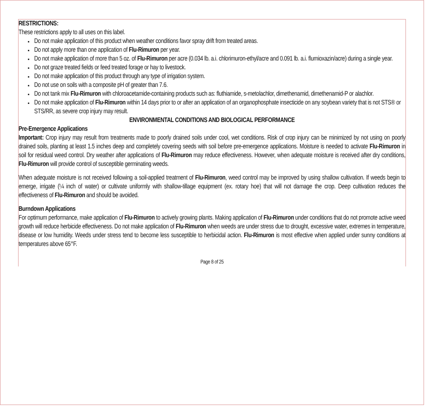RESTRICTIONS:
These restrictions apply to all uses on this label.
Do not make application of this product when weather conditions favor spray drift from treated areas.
Do not apply more than one application of Flu-Rimuron per year.
Do not make application of more than 5 oz. of Flu-Rimuron per acre (0.034 lb. a.i. chlorimuron-ethyl/acre and 0.091 lb. a.i. flumioxazin/acre) during a single year.
Do not graze treated fields or feed treated forage or hay to livestock.
Do not make application of this product through any type of irrigation system.
Do not use on soils with a composite pH of greater than 7.6.
Do not tank mix Flu-Rimuron with chloroacetamide-containing products such as: fluthiamide, s-metolachlor, dimethenamid, dimethenamid-P or alachlor.
Do not make application of Flu-Rimuron within 14 days prior to or after an application of an organophosphate insecticide on any soybean variety that is not STS® or STS/RR, as severe crop injury may result.
ENVIRONMENTAL CONDITIONS AND BIOLOGICAL PERFORMANCE
Pre-Emergence Applications
Important: Crop injury may result from treatments made to poorly drained soils under cool, wet conditions. Risk of crop injury can be minimized by not using on poorly drained soils, planting at least 1.5 inches deep and completely covering seeds with soil before pre-emergence applications. Moisture is needed to activate Flu-Rimuron in soil for residual weed control. Dry weather after applications of Flu-Rimuron may reduce effectiveness. However, when adequate moisture is received after dry conditions, Flu-Rimuron will provide control of susceptible germinating weeds.
When adequate moisture is not received following a soil-applied treatment of Flu-Rimuron, weed control may be improved by using shallow cultivation. If weeds begin to emerge, irrigate (¼ inch of water) or cultivate uniformly with shallow-tillage equipment (ex. rotary hoe) that will not damage the crop. Deep cultivation reduces the effectiveness of Flu-Rimuron and should be avoided.
Burndown Applications
For optimum performance, make application of Flu-Rimuron to actively growing plants. Making application of Flu-Rimuron under conditions that do not promote active weed growth will reduce herbicide effectiveness. Do not make application of Flu-Rimuron when weeds are under stress due to drought, excessive water, extremes in temperature, disease or low humidity. Weeds under stress tend to become less susceptible to herbicidal action. Flu-Rimuron is most effective when applied under sunny conditions at temperatures above 65°F.
Page 8 of 25